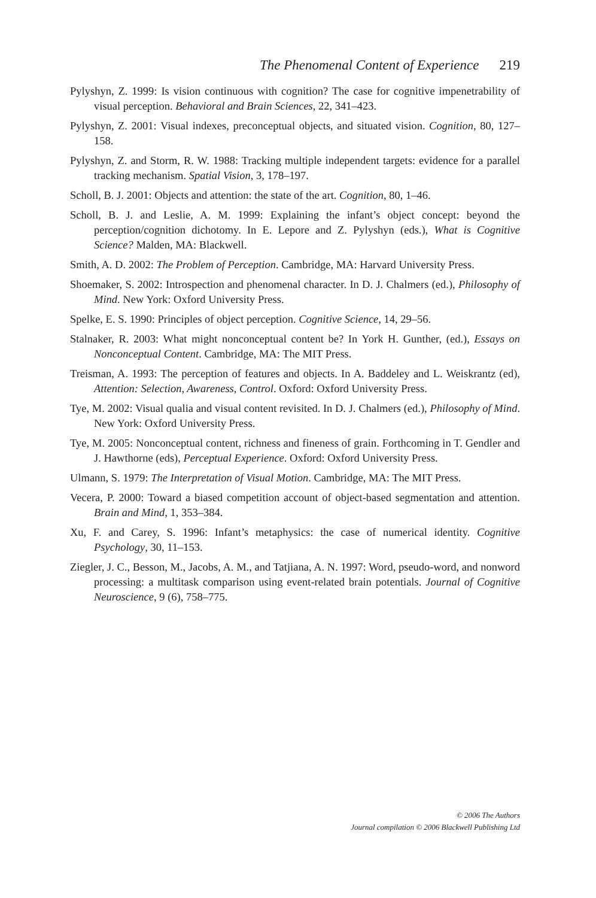The Phenomenal Content of Experience 219
Pylyshyn, Z. 1999: Is vision continuous with cognition? The case for cognitive impenetrability of visual perception. Behavioral and Brain Sciences, 22, 341–423.
Pylyshyn, Z. 2001: Visual indexes, preconceptual objects, and situated vision. Cognition, 80, 127–158.
Pylyshyn, Z. and Storm, R. W. 1988: Tracking multiple independent targets: evidence for a parallel tracking mechanism. Spatial Vision, 3, 178–197.
Scholl, B. J. 2001: Objects and attention: the state of the art. Cognition, 80, 1–46.
Scholl, B. J. and Leslie, A. M. 1999: Explaining the infant’s object concept: beyond the perception/cognition dichotomy. In E. Lepore and Z. Pylyshyn (eds.), What is Cognitive Science? Malden, MA: Blackwell.
Smith, A. D. 2002: The Problem of Perception. Cambridge, MA: Harvard University Press.
Shoemaker, S. 2002: Introspection and phenomenal character. In D. J. Chalmers (ed.), Philosophy of Mind. New York: Oxford University Press.
Spelke, E. S. 1990: Principles of object perception. Cognitive Science, 14, 29–56.
Stalnaker, R. 2003: What might nonconceptual content be? In York H. Gunther, (ed.), Essays on Nonconceptual Content. Cambridge, MA: The MIT Press.
Treisman, A. 1993: The perception of features and objects. In A. Baddeley and L. Weiskrantz (ed), Attention: Selection, Awareness, Control. Oxford: Oxford University Press.
Tye, M. 2002: Visual qualia and visual content revisited. In D. J. Chalmers (ed.), Philosophy of Mind. New York: Oxford University Press.
Tye, M. 2005: Nonconceptual content, richness and fineness of grain. Forthcoming in T. Gendler and J. Hawthorne (eds), Perceptual Experience. Oxford: Oxford University Press.
Ulmann, S. 1979: The Interpretation of Visual Motion. Cambridge, MA: The MIT Press.
Vecera, P. 2000: Toward a biased competition account of object-based segmentation and attention. Brain and Mind, 1, 353–384.
Xu, F. and Carey, S. 1996: Infant’s metaphysics: the case of numerical identity. Cognitive Psychology, 30, 11–153.
Ziegler, J. C., Besson, M., Jacobs, A. M., and Tatjiana, A. N. 1997: Word, pseudo-word, and nonword processing: a multitask comparison using event-related brain potentials. Journal of Cognitive Neuroscience, 9 (6), 758–775.
© 2006 The Authors
Journal compilation © 2006 Blackwell Publishing Ltd